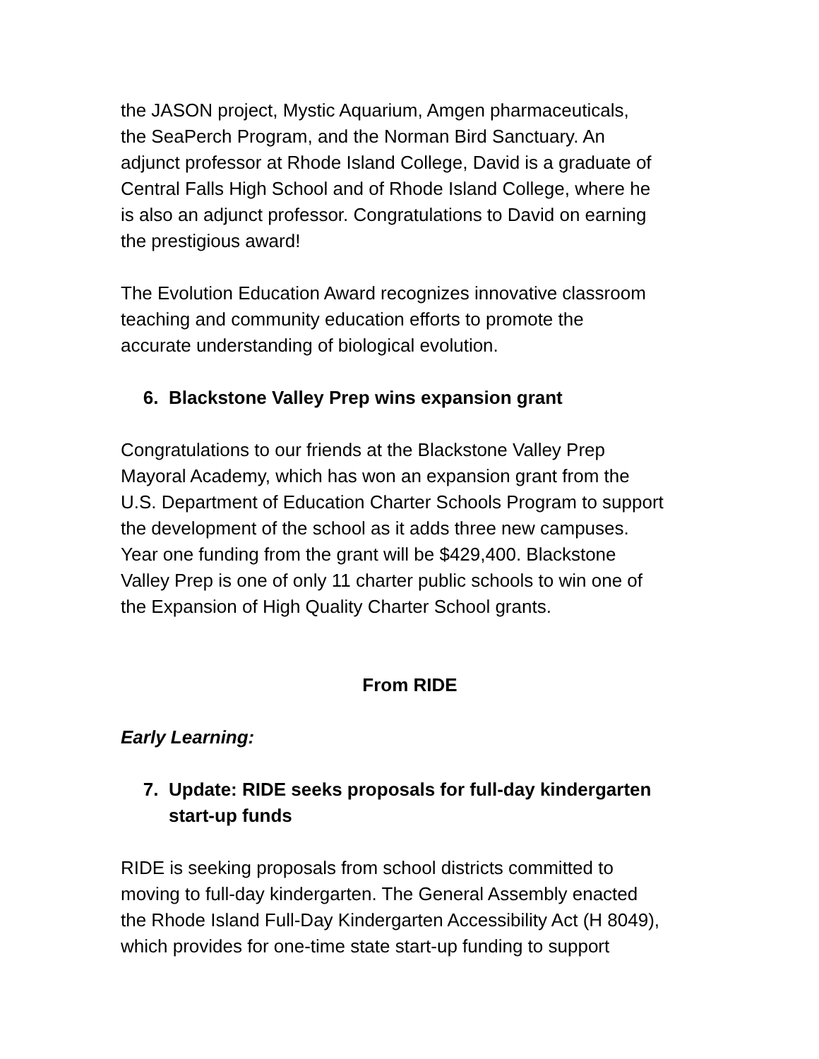the JASON project, Mystic Aquarium, Amgen pharmaceuticals,
the SeaPerch Program, and the Norman Bird Sanctuary. An
adjunct professor at Rhode Island College, David is a graduate of
Central Falls High School and of Rhode Island College, where he
is also an adjunct professor. Congratulations to David on earning
the prestigious award!
The Evolution Education Award recognizes innovative classroom
teaching and community education efforts to promote the
accurate understanding of biological evolution.
6. Blackstone Valley Prep wins expansion grant
Congratulations to our friends at the Blackstone Valley Prep
Mayoral Academy, which has won an expansion grant from the
U.S. Department of Education Charter Schools Program to support
the development of the school as it adds three new campuses.
Year one funding from the grant will be $429,400. Blackstone
Valley Prep is one of only 11 charter public schools to win one of
the Expansion of High Quality Charter School grants.
From RIDE
Early Learning:
7. Update: RIDE seeks proposals for full-day kindergarten
start-up funds
RIDE is seeking proposals from school districts committed to
moving to full-day kindergarten. The General Assembly enacted
the Rhode Island Full-Day Kindergarten Accessibility Act (H 8049),
which provides for one-time state start-up funding to support